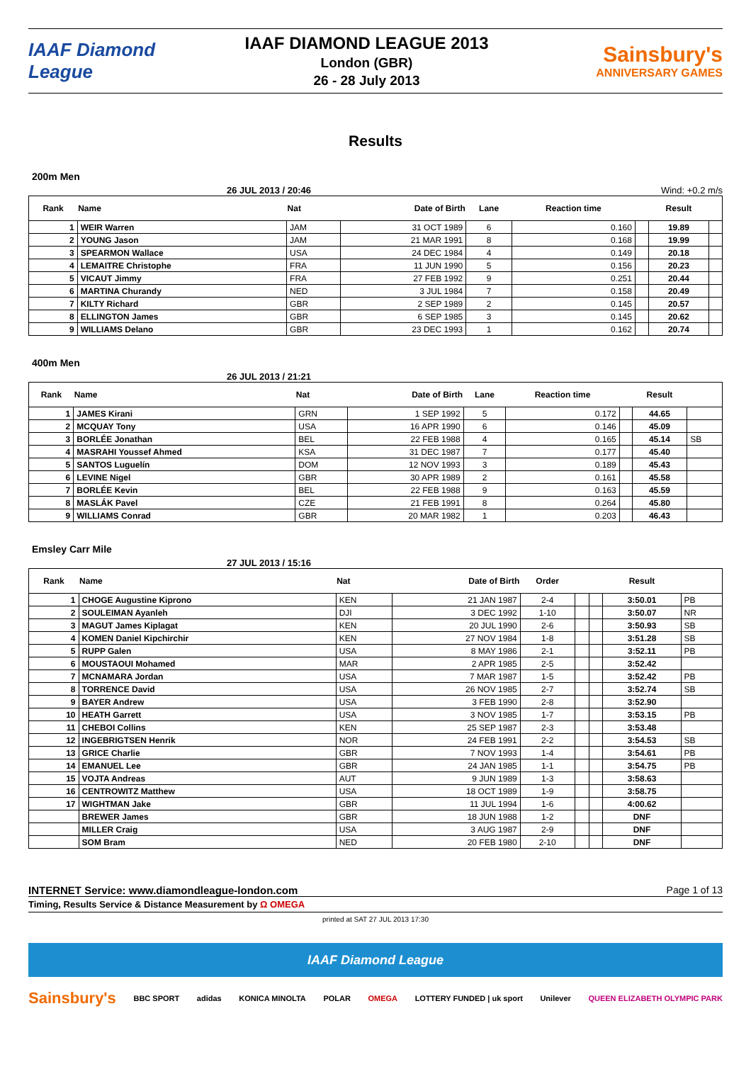IAAF Diamond League
IAAF DIAMOND LEAGUE 2013
London (GBR)
26 - 28 July 2013
Sainsbury's
ANNIVERSARY GAMES
Results
200m Men
26 JUL 2013 / 20:46 Wind: +0.2 m/s
| Rank | Name | Nat | Date of Birth | Lane | Reaction time | | Result | |
| --- | --- | --- | --- | --- | --- | --- | --- | --- |
| 1 | WEIR Warren | JAM | 31 OCT 1989 | 6 | 0.160 | | 19.89 | |
| 2 | YOUNG Jason | JAM | 21 MAR 1991 | 8 | 0.168 | | 19.99 | |
| 3 | SPEARMON Wallace | USA | 24 DEC 1984 | 4 | 0.149 | | 20.18 | |
| 4 | LEMAITRE Christophe | FRA | 11 JUN 1990 | 5 | 0.156 | | 20.23 | |
| 5 | VICAUT Jimmy | FRA | 27 FEB 1992 | 9 | 0.251 | | 20.44 | |
| 6 | MARTINA Churandy | NED | 3 JUL 1984 | 7 | 0.158 | | 20.49 | |
| 7 | KILTY Richard | GBR | 2 SEP 1989 | 2 | 0.145 | | 20.57 | |
| 8 | ELLINGTON James | GBR | 6 SEP 1985 | 3 | 0.145 | | 20.62 | |
| 9 | WILLIAMS Delano | GBR | 23 DEC 1993 | 1 | 0.162 | | 20.74 | |
400m Men
26 JUL 2013 / 21:21
| Rank | Name | Nat | Date of Birth | Lane | Reaction time | | Result | |
| --- | --- | --- | --- | --- | --- | --- | --- | --- |
| 1 | JAMES Kirani | GRN | 1 SEP 1992 | 5 | 0.172 | | 44.65 | |
| 2 | MCQUAY Tony | USA | 16 APR 1990 | 6 | 0.146 | | 45.09 | |
| 3 | BORLÉE Jonathan | BEL | 22 FEB 1988 | 4 | 0.165 | | 45.14 | SB |
| 4 | MASRAHI Youssef Ahmed | KSA | 31 DEC 1987 | 7 | 0.177 | | 45.40 | |
| 5 | SANTOS Luguelín | DOM | 12 NOV 1993 | 3 | 0.189 | | 45.43 | |
| 6 | LEVINE Nigel | GBR | 30 APR 1989 | 2 | 0.161 | | 45.58 | |
| 7 | BORLÉE Kevin | BEL | 22 FEB 1988 | 9 | 0.163 | | 45.59 | |
| 8 | MASLÁK Pavel | CZE | 21 FEB 1991 | 8 | 0.264 | | 45.80 | |
| 9 | WILLIAMS Conrad | GBR | 20 MAR 1982 | 1 | 0.203 | | 46.43 | |
Emsley Carr Mile
27 JUL 2013 / 15:16
| Rank | Name | Nat | Date of Birth | Order | | | Result | |
| --- | --- | --- | --- | --- | --- | --- | --- | --- |
| 1 | CHOGE Augustine Kiprono | KEN | 21 JAN 1987 | 2-4 | | | 3:50.01 | PB |
| 2 | SOULEIMAN Ayanleh | DJI | 3 DEC 1992 | 1-10 | | | 3:50.07 | NR |
| 3 | MAGUT James Kiplagat | KEN | 20 JUL 1990 | 2-6 | | | 3:50.93 | SB |
| 4 | KOMEN Daniel Kipchirchir | KEN | 27 NOV 1984 | 1-8 | | | 3:51.28 | SB |
| 5 | RUPP Galen | USA | 8 MAY 1986 | 2-1 | | | 3:52.11 | PB |
| 6 | MOUSTAOUI Mohamed | MAR | 2 APR 1985 | 2-5 | | | 3:52.42 | |
| 7 | MCNAMARA Jordan | USA | 7 MAR 1987 | 1-5 | | | 3:52.42 | PB |
| 8 | TORRENCE David | USA | 26 NOV 1985 | 2-7 | | | 3:52.74 | SB |
| 9 | BAYER Andrew | USA | 3 FEB 1990 | 2-8 | | | 3:52.90 | |
| 10 | HEATH Garrett | USA | 3 NOV 1985 | 1-7 | | | 3:53.15 | PB |
| 11 | CHEBOI Collins | KEN | 25 SEP 1987 | 2-3 | | | 3:53.48 | |
| 12 | INGEBRIGTSEN Henrik | NOR | 24 FEB 1991 | 2-2 | | | 3:54.53 | SB |
| 13 | GRICE Charlie | GBR | 7 NOV 1993 | 1-4 | | | 3:54.61 | PB |
| 14 | EMANUEL Lee | GBR | 24 JAN 1985 | 1-1 | | | 3:54.75 | PB |
| 15 | VOJTA Andreas | AUT | 9 JUN 1989 | 1-3 | | | 3:58.63 | |
| 16 | CENTROWITZ Matthew | USA | 18 OCT 1989 | 1-9 | | | 3:58.75 | |
| 17 | WIGHTMAN Jake | GBR | 11 JUL 1994 | 1-6 | | | 4:00.62 | |
| | BREWER James | GBR | 18 JUN 1988 | 1-2 | | | DNF | |
| | MILLER Craig | USA | 3 AUG 1987 | 2-9 | | | DNF | |
| | SOM Bram | NED | 20 FEB 1980 | 2-10 | | | DNF | |
INTERNET Service: www.diamondleague-london.com Page 1 of 13
Timing, Results Service & Distance Measurement by Ω OMEGA
printed at SAT 27 JUL 2013 17:30
IAAF Diamond League
Sainsbury's BBC SPORT adidas KONICA MINOLTA POLAR OMEGA LOTTERY FUNDED | uk sport Unilever QUEEN ELIZABETH OLYMPIC PARK